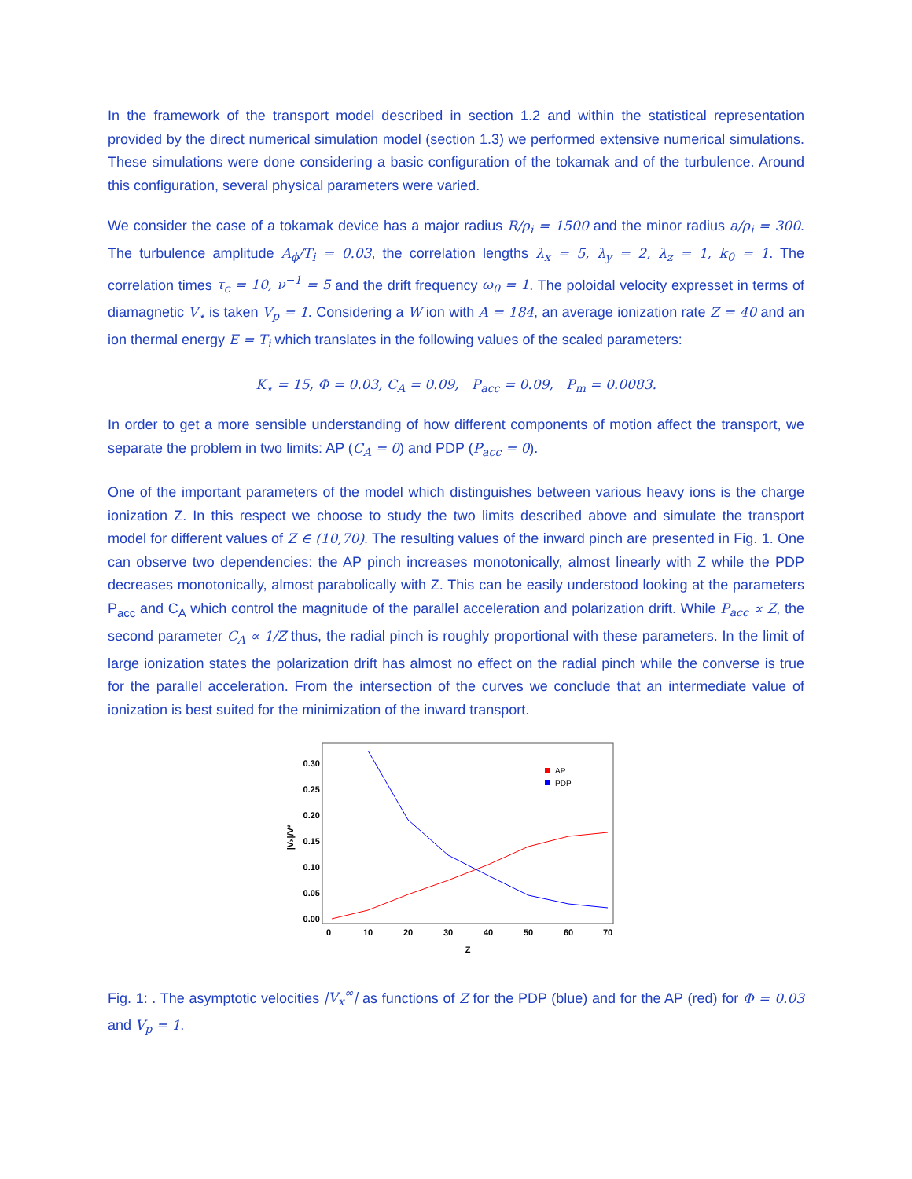In the framework of the transport model described in section 1.2 and within the statistical representation provided by the direct numerical simulation model (section 1.3) we performed extensive numerical simulations. These simulations were done considering a basic configuration of the tokamak and of the turbulence. Around this configuration, several physical parameters were varied.
We consider the case of a tokamak device has a major radius R/ρ<sub>i</sub> = 1500 and the minor radius a/ρ<sub>i</sub> = 300. The turbulence amplitude A<sub>ϕ</sub>/T<sub>i</sub> = 0.03, the correlation lengths λ<sub>x</sub> = 5, λ<sub>y</sub> = 2, λ<sub>z</sub> = 1, k<sub>0</sub> = 1. The correlation times τ<sub>c</sub> = 10, ν<sup>−1</sup> = 5 and the drift frequency ω<sub>0</sub> = 1. The poloidal velocity expresset in terms of diamagnetic V<sub>⋆</sub> is taken V<sub>p</sub> = 1. Considering a W ion with A = 184, an average ionization rate Z = 40 and an ion thermal energy E = T<sub>i</sub> which translates in the following values of the scaled parameters:
K<sub>⋆</sub> = 15, Φ = 0.03, C<sub>A</sub> = 0.09, P<sub>acc</sub> = 0.09, P<sub>m</sub> = 0.0083.
In order to get a more sensible understanding of how different components of motion affect the transport, we separate the problem in two limits: AP (C<sub>A</sub> = 0) and PDP (P<sub>acc</sub> = 0).
One of the important parameters of the model which distinguishes between various heavy ions is the charge ionization Z. In this respect we choose to study the two limits described above and simulate the transport model for different values of Z ∈ (10,70). The resulting values of the inward pinch are presented in Fig. 1. One can observe two dependencies: the AP pinch increases monotonically, almost linearly with Z while the PDP decreases monotonically, almost parabolically with Z. This can be easily understood looking at the parameters P<sub>acc</sub> and C<sub>A</sub> which control the magnitude of the parallel acceleration and polarization drift. While P<sub>acc</sub> ∝ Z, the second parameter C<sub>A</sub> ∝ 1/Z thus, the radial pinch is roughly proportional with these parameters. In the limit of large ionization states the polarization drift has almost no effect on the radial pinch while the converse is true for the parallel acceleration. From the intersection of the curves we conclude that an intermediate value of ionization is best suited for the minimization of the inward transport.
0.30
0.25
0.20
0.15
0.10
0.05
0.00
0
10
20
30
40
50
60
70
Z
|Vx|/V*
AP
PDP
Fig. 1: . The asymptotic velocities |V<sub>x</sub><sup>∞</sup>| as functions of Z for the PDP (blue) and for the AP (red) for Φ = 0.03 and V<sub>p</sub> = 1.